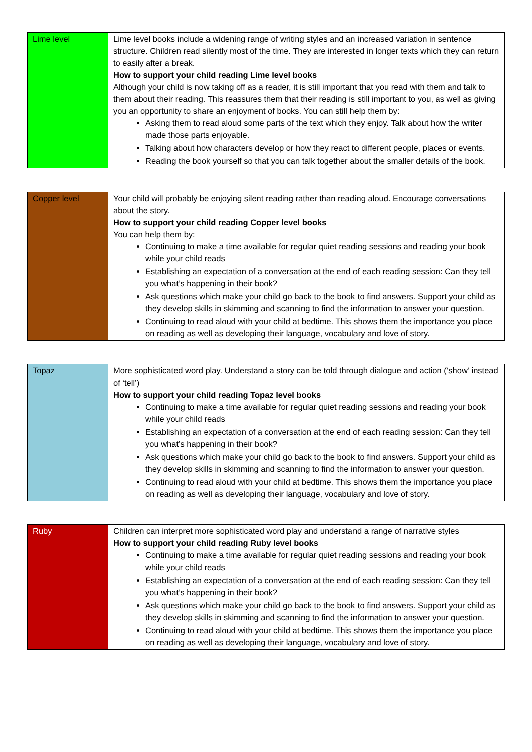| Lime level | Lime level books include a widening range of writing styles and an increased variation in sentence structure. Children read silently most of the time. They are interested in longer texts which they can return to easily after a break. How to support your child reading Lime level books Although your child is now taking off as a reader, it is still important that you read with them and talk to them about their reading. This reassures them that their reading is still important to you, as well as giving you an opportunity to share an enjoyment of books. You can still help them by: Asking them to read aloud some parts of the text which they enjoy. Talk about how the writer made those parts enjoyable. Talking about how characters develop or how they react to different people, places or events. Reading the book yourself so that you can talk together about the smaller details of the book. |
| Copper level | Your child will probably be enjoying silent reading rather than reading aloud. Encourage conversations about the story. How to support your child reading Copper level books You can help them by: Continuing to make a time available for regular quiet reading sessions and reading your book while your child reads Establishing an expectation of a conversation at the end of each reading session: Can they tell you what’s happening in their book? Ask questions which make your child go back to the book to find answers. Support your child as they develop skills in skimming and scanning to find the information to answer your question. Continuing to read aloud with your child at bedtime. This shows them the importance you place on reading as well as developing their language, vocabulary and love of story. |
| Topaz | More sophisticated word play. Understand a story can be told through dialogue and action (‘show’ instead of ‘tell’) How to support your child reading Topaz level books Continuing to make a time available for regular quiet reading sessions and reading your book while your child reads Establishing an expectation of a conversation at the end of each reading session: Can they tell you what’s happening in their book? Ask questions which make your child go back to the book to find answers. Support your child as they develop skills in skimming and scanning to find the information to answer your question. Continuing to read aloud with your child at bedtime. This shows them the importance you place on reading as well as developing their language, vocabulary and love of story. |
| Ruby | Children can interpret more sophisticated word play and understand a range of narrative styles How to support your child reading Ruby level books Continuing to make a time available for regular quiet reading sessions and reading your book while your child reads Establishing an expectation of a conversation at the end of each reading session: Can they tell you what’s happening in their book? Ask questions which make your child go back to the book to find answers. Support your child as they develop skills in skimming and scanning to find the information to answer your question. Continuing to read aloud with your child at bedtime. This shows them the importance you place on reading as well as developing their language, vocabulary and love of story. |